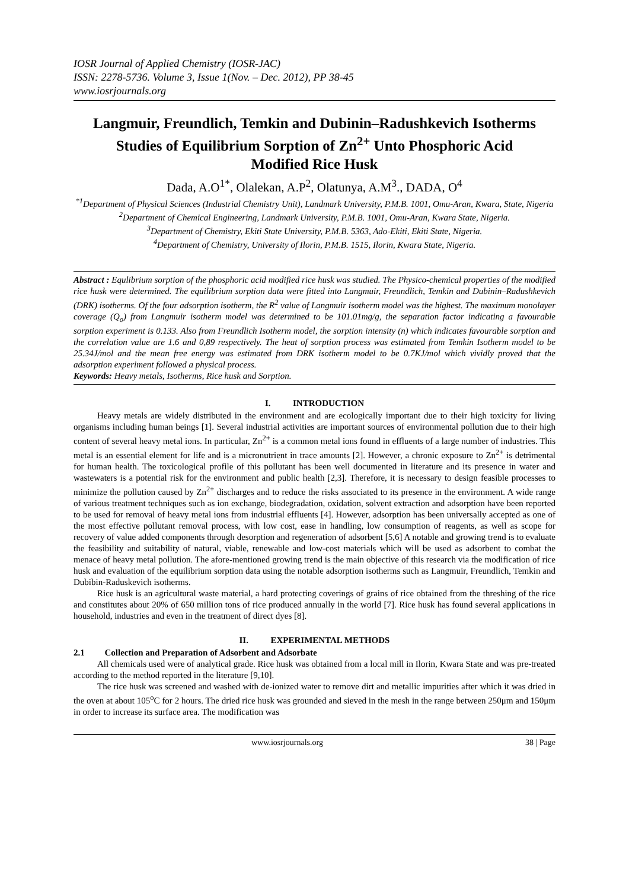IOSR Journal of Applied Chemistry (IOSR-JAC)
ISSN: 2278-5736. Volume 3, Issue 1(Nov. – Dec. 2012), PP 38-45
www.iosrjournals.org
Langmuir, Freundlich, Temkin and Dubinin–Radushkevich Isotherms Studies of Equilibrium Sorption of Zn<sup>2+</sup> Unto Phosphoric Acid Modified Rice Husk
Dada, A.O<sup>1*</sup>, Olalekan, A.P<sup>2</sup>, Olatunya, A.M<sup>3</sup>., DADA, O<sup>4</sup>
<sup>*1</sup>Department of Physical Sciences (Industrial Chemistry Unit), Landmark University, P.M.B. 1001, Omu-Aran, Kwara, State, Nigeria
<sup>2</sup> Department of Chemical Engineering, Landmark University, P.M.B. 1001, Omu-Aran, Kwara State, Nigeria.
<sup>3</sup> Department of Chemistry, Ekiti State University, P.M.B. 5363, Ado-Ekiti, Ekiti State, Nigeria.
<sup>4</sup> Department of Chemistry, University of Ilorin, P.M.B. 1515, Ilorin, Kwara State, Nigeria.
Abstract : Equlibrium sorption of the phosphoric acid modified rice husk was studied. The Physico-chemical properties of the modified rice husk were determined. The equilibrium sorption data were fitted into Langmuir, Freundlich, Temkin and Dubinin–Radushkevich (DRK) isotherms. Of the four adsorption isotherm, the R<sup>2</sup> value of Langmuir isotherm model was the highest. The maximum monolayer coverage (Q<sub>o</sub>) from Langmuir isotherm model was determined to be 101.01mg/g, the separation factor indicating a favourable sorption experiment is 0.133. Also from Freundlich Isotherm model, the sorption intensity (n) which indicates favourable sorption and the correlation value are 1.6 and 0,89 respectively. The heat of sorption process was estimated from Temkin Isotherm model to be 25.34J/mol and the mean free energy was estimated from DRK isotherm model to be 0.7KJ/mol which vividly proved that the adsorption experiment followed a physical process.
Keywords: Heavy metals, Isotherms, Rice husk and Sorption.
I. INTRODUCTION
Heavy metals are widely distributed in the environment and are ecologically important due to their high toxicity for living organisms including human beings [1]. Several industrial activities are important sources of environmental pollution due to their high content of several heavy metal ions. In particular, Zn<sup>2+</sup> is a common metal ions found in effluents of a large number of industries. This metal is an essential element for life and is a micronutrient in trace amounts [2]. However, a chronic exposure to Zn<sup>2+</sup> is detrimental for human health. The toxicological profile of this pollutant has been well documented in literature and its presence in water and wastewaters is a potential risk for the environment and public health [2,3]. Therefore, it is necessary to design feasible processes to minimize the pollution caused by Zn<sup>2+</sup> discharges and to reduce the risks associated to its presence in the environment. A wide range of various treatment techniques such as ion exchange, biodegradation, oxidation, solvent extraction and adsorption have been reported to be used for removal of heavy metal ions from industrial effluents [4]. However, adsorption has been universally accepted as one of the most effective pollutant removal process, with low cost, ease in handling, low consumption of reagents, as well as scope for recovery of value added components through desorption and regeneration of adsorbent [5,6] A notable and growing trend is to evaluate the feasibility and suitability of natural, viable, renewable and low-cost materials which will be used as adsorbent to combat the menace of heavy metal pollution. The afore-mentioned growing trend is the main objective of this research via the modification of rice husk and evaluation of the equilibrium sorption data using the notable adsorption isotherms such as Langmuir, Freundlich, Temkin and Dubibin-Raduskevich isotherms.
Rice husk is an agricultural waste material, a hard protecting coverings of grains of rice obtained from the threshing of the rice and constitutes about 20% of 650 million tons of rice produced annually in the world [7]. Rice husk has found several applications in household, industries and even in the treatment of direct dyes [8].
II. EXPERIMENTAL METHODS
2.1 Collection and Preparation of Adsorbent and Adsorbate
All chemicals used were of analytical grade. Rice husk was obtained from a local mill in Ilorin, Kwara State and was pre-treated according to the method reported in the literature [9,10].
The rice husk was screened and washed with de-ionized water to remove dirt and metallic impurities after which it was dried in the oven at about 105<sup>o</sup>C for 2 hours. The dried rice husk was grounded and sieved in the mesh in the range between 250μm and 150μm in order to increase its surface area. The modification was
www.iosrjournals.org 38 | Page